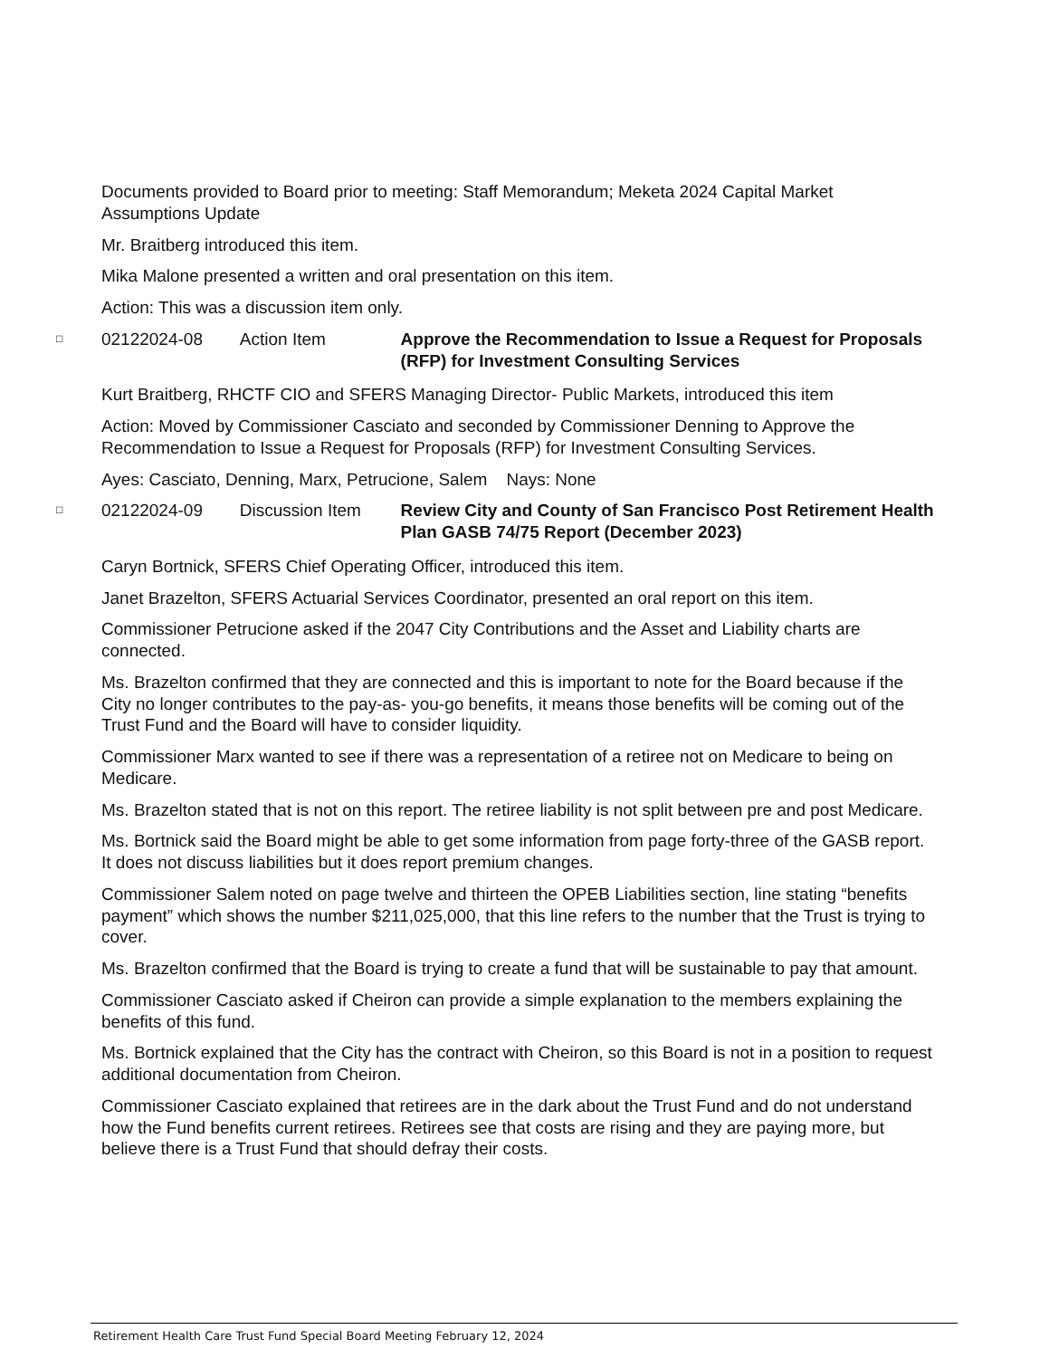Documents provided to Board prior to meeting: Staff Memorandum; Meketa 2024 Capital Market Assumptions Update
Mr. Braitberg introduced this item.
Mika Malone presented a written and oral presentation on this item.
Action: This was a discussion item only.
□ 02122024-08 Action Item Approve the Recommendation to Issue a Request for Proposals (RFP) for Investment Consulting Services
Kurt Braitberg, RHCTF CIO and SFERS Managing Director- Public Markets, introduced this item
Action: Moved by Commissioner Casciato and seconded by Commissioner Denning to Approve the Recommendation to Issue a Request for Proposals (RFP) for Investment Consulting Services.
Ayes: Casciato, Denning, Marx, Petrucione, Salem Nays: None
□ 02122024-09 Discussion Item Review City and County of San Francisco Post Retirement Health Plan GASB 74/75 Report (December 2023)
Caryn Bortnick, SFERS Chief Operating Officer, introduced this item.
Janet Brazelton, SFERS Actuarial Services Coordinator, presented an oral report on this item.
Commissioner Petrucione asked if the 2047 City Contributions and the Asset and Liability charts are connected.
Ms. Brazelton confirmed that they are connected and this is important to note for the Board because if the City no longer contributes to the pay-as- you-go benefits, it means those benefits will be coming out of the Trust Fund and the Board will have to consider liquidity.
Commissioner Marx wanted to see if there was a representation of a retiree not on Medicare to being on Medicare.
Ms. Brazelton stated that is not on this report. The retiree liability is not split between pre and post Medicare.
Ms. Bortnick said the Board might be able to get some information from page forty-three of the GASB report. It does not discuss liabilities but it does report premium changes.
Commissioner Salem noted on page twelve and thirteen the OPEB Liabilities section, line stating “benefits payment” which shows the number $211,025,000, that this line refers to the number that the Trust is trying to cover.
Ms. Brazelton confirmed that the Board is trying to create a fund that will be sustainable to pay that amount.
Commissioner Casciato asked if Cheiron can provide a simple explanation to the members explaining the benefits of this fund.
Ms. Bortnick explained that the City has the contract with Cheiron, so this Board is not in a position to request additional documentation from Cheiron.
Commissioner Casciato explained that retirees are in the dark about the Trust Fund and do not understand how the Fund benefits current retirees. Retirees see that costs are rising and they are paying more, but believe there is a Trust Fund that should defray their costs.
Retirement Health Care Trust Fund Special Board Meeting February 12, 2024